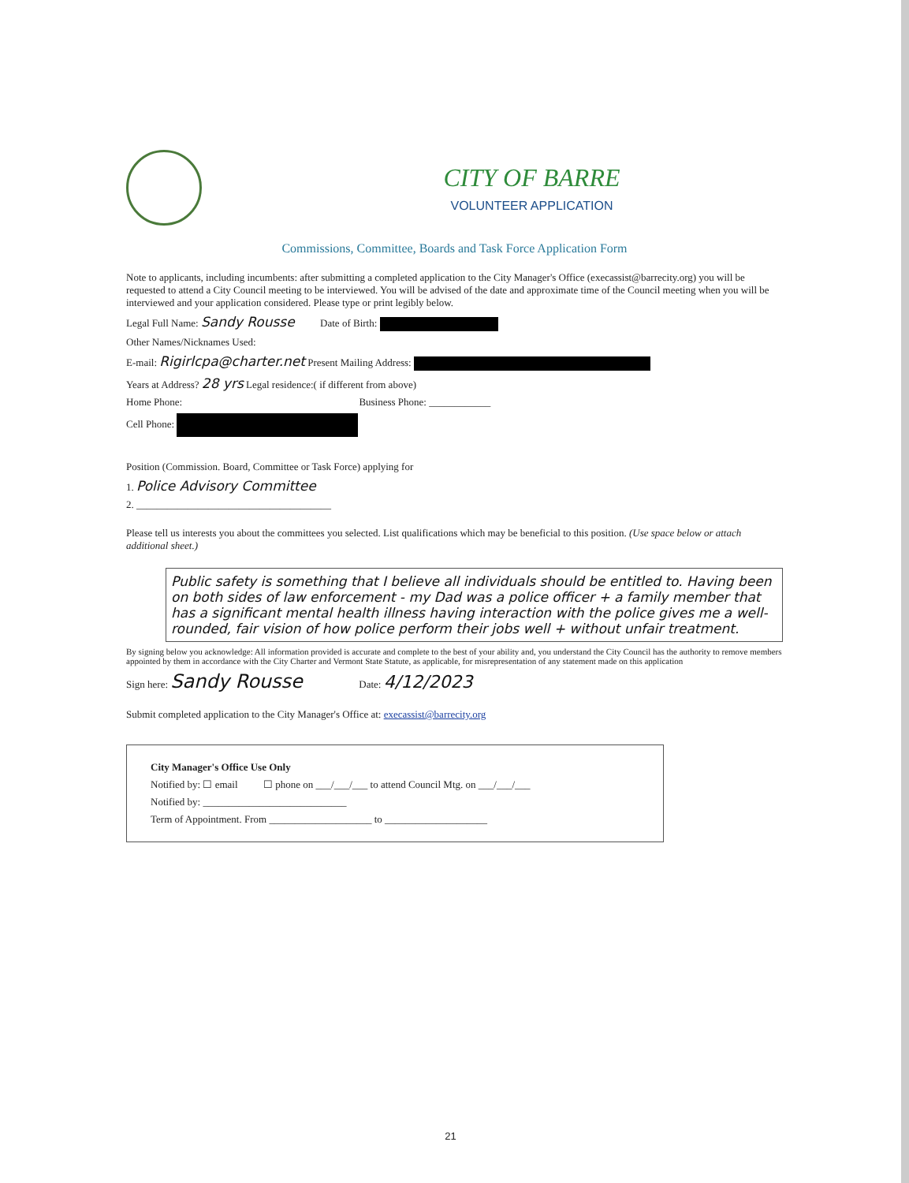CITY OF BARRE
VOLUNTEER APPLICATION
Commissions, Committee, Boards and Task Force Application Form
Note to applicants, including incumbents: after submitting a completed application to the City Manager's Office (execassist@barrecity.org) you will be requested to attend a City Council meeting to be interviewed. You will be advised of the date and approximate time of the Council meeting when you will be interviewed and your application considered. Please type or print legibly below.
Legal Full Name: Sandy Rousse Date of Birth:
Other Names/Nicknames Used:
E-mail: Rigirlcpa@charter.net Present Mailing Address:
Years at Address? 28 yrs Legal residence:( if different from above)
Home Phone: Business Phone: ____________
Cell Phone:
Position (Commission. Board, Committee or Task Force) applying for
1. Police Advisory Committee
2. ______________________________________
Please tell us interests you about the committees you selected. List qualifications which may be beneficial to this position. (Use space below or attach additional sheet.)
Public safety is something that I believe all individuals should be entitled to. Having been on both sides of law enforcement - my Dad was a police officer + a family member that has a significant mental health illness having interaction with the police gives me a well-rounded, fair vision of how police perform their jobs well + without unfair treatment.
By signing below you acknowledge: All information provided is accurate and complete to the best of your ability and, you understand the City Council has the authority to remove members appointed by them in accordance with the City Charter and Vermont State Statute, as applicable, for misrepresentation of any statement made on this application
Sign here: Sandy Rousse Date: 4/12/2023
Submit completed application to the City Manager's Office at: execassist@barrecity.org
City Manager's Office Use Only
Notified by: ☐ email ☐ phone on ___/___/___ to attend Council Mtg. on ___/___/___
Notified by: ____________________________
Term of Appointment. From ____________________ to ____________________
21